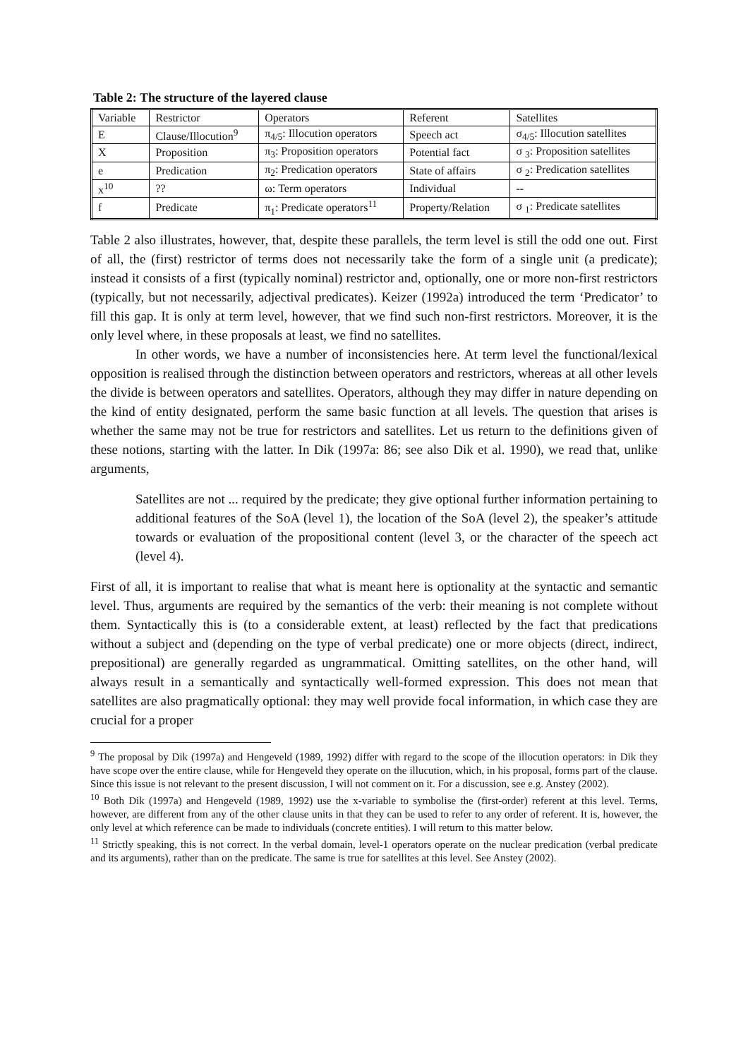Table 2: The structure of the layered clause
| Variable | Restrictor | Operators | Referent | Satellites |
| E | Clause/Illocution<sup>9</sup> | π<sub>4/5</sub>: Illocution operators | Speech act | σ<sub>4/5</sub>: Illocution satellites |
| X | Proposition | π<sub>3</sub>: Proposition operators | Potential fact | σ <sub>3</sub>: Proposition satellites |
| e | Predication | π<sub>2</sub>: Predication operators | State of affairs | σ <sub>2</sub>: Predication satellites |
| x<sup>10</sup> | ?? | ω: Term operators | Individual | -- |
| f | Predicate | π<sub>1</sub>: Predicate operators<sup>11</sup> | Property/Relation | σ <sub>1</sub>: Predicate satellites |
Table 2 also illustrates, however, that, despite these parallels, the term level is still the odd one out. First of all, the (first) restrictor of terms does not necessarily take the form of a single unit (a predicate); instead it consists of a first (typically nominal) restrictor and, optionally, one or more non-first restrictors (typically, but not necessarily, adjectival predicates). Keizer (1992a) introduced the term ‘Predicator’ to fill this gap. It is only at term level, however, that we find such non-first restrictors. Moreover, it is the only level where, in these proposals at least, we find no satellites.
In other words, we have a number of inconsistencies here. At term level the functional/lexical opposition is realised through the distinction between operators and restrictors, whereas at all other levels the divide is between operators and satellites. Operators, although they may differ in nature depending on the kind of entity designated, perform the same basic function at all levels. The question that arises is whether the same may not be true for restrictors and satellites. Let us return to the definitions given of these notions, starting with the latter. In Dik (1997a: 86; see also Dik et al. 1990), we read that, unlike arguments,
Satellites are not ... required by the predicate; they give optional further information pertaining to additional features of the SoA (level 1), the location of the SoA (level 2), the speaker’s attitude towards or evaluation of the propositional content (level 3, or the character of the speech act (level 4).
First of all, it is important to realise that what is meant here is optionality at the syntactic and semantic level. Thus, arguments are required by the semantics of the verb: their meaning is not complete without them. Syntactically this is (to a considerable extent, at least) reflected by the fact that predications without a subject and (depending on the type of verbal predicate) one or more objects (direct, indirect, prepositional) are generally regarded as ungrammatical. Omitting satellites, on the other hand, will always result in a semantically and syntactically well-formed expression. This does not mean that satellites are also pragmatically optional: they may well provide focal information, in which case they are crucial for a proper
<sup>9</sup> The proposal by Dik (1997a) and Hengeveld (1989, 1992) differ with regard to the scope of the illocution operators: in Dik they have scope over the entire clause, while for Hengeveld they operate on the illucution, which, in his proposal, forms part of the clause. Since this issue is not relevant to the present discussion, I will not comment on it. For a discussion, see e.g. Anstey (2002).
<sup>10</sup> Both Dik (1997a) and Hengeveld (1989, 1992) use the x-variable to symbolise the (first-order) referent at this level. Terms, however, are different from any of the other clause units in that they can be used to refer to any order of referent. It is, however, the only level at which reference can be made to individuals (concrete entities). I will return to this matter below.
<sup>11</sup> Strictly speaking, this is not correct. In the verbal domain, level-1 operators operate on the nuclear predication (verbal predicate and its arguments), rather than on the predicate. The same is true for satellites at this level. See Anstey (2002).